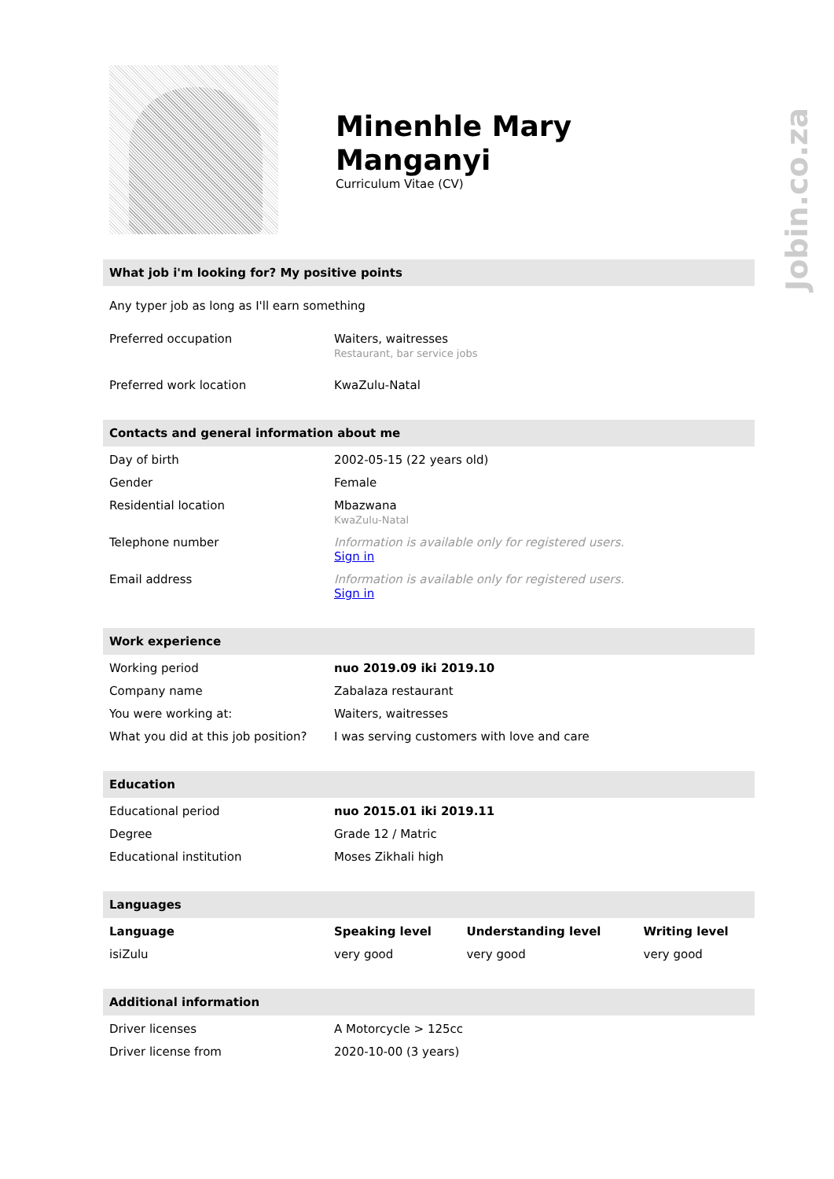Jobin.co.za
Minenhle Mary
Manganyi
Curriculum Vitae (CV)
What job i'm looking for? My positive points
Any typer job as long as I'll earn something
| Preferred occupation | Waiters, waitresses Restaurant, bar service jobs |
| Preferred work location | KwaZulu-Natal |
Contacts and general information about me
| Day of birth | 2002-05-15 (22 years old) |
| Gender | Female |
| Residential location | Mbazwana KwaZulu-Natal |
| Telephone number | Information is available only for registered users. Sign in |
| Email address | Information is available only for registered users. Sign in |
Work experience
| Working period | nuo 2019.09 iki 2019.10 |
| Company name | Zabalaza restaurant |
| You were working at: | Waiters, waitresses |
| What you did at this job position? | I was serving customers with love and care |
Education
| Educational period | nuo 2015.01 iki 2019.11 |
| Degree | Grade 12 / Matric |
| Educational institution | Moses Zikhali high |
Languages
| Language | Speaking level | Understanding level | Writing level |
| --- | --- | --- | --- |
| isiZulu | very good | very good | very good |
Additional information
| Driver licenses | A Motorcycle > 125cc |
| Driver license from | 2020-10-00 (3 years) |